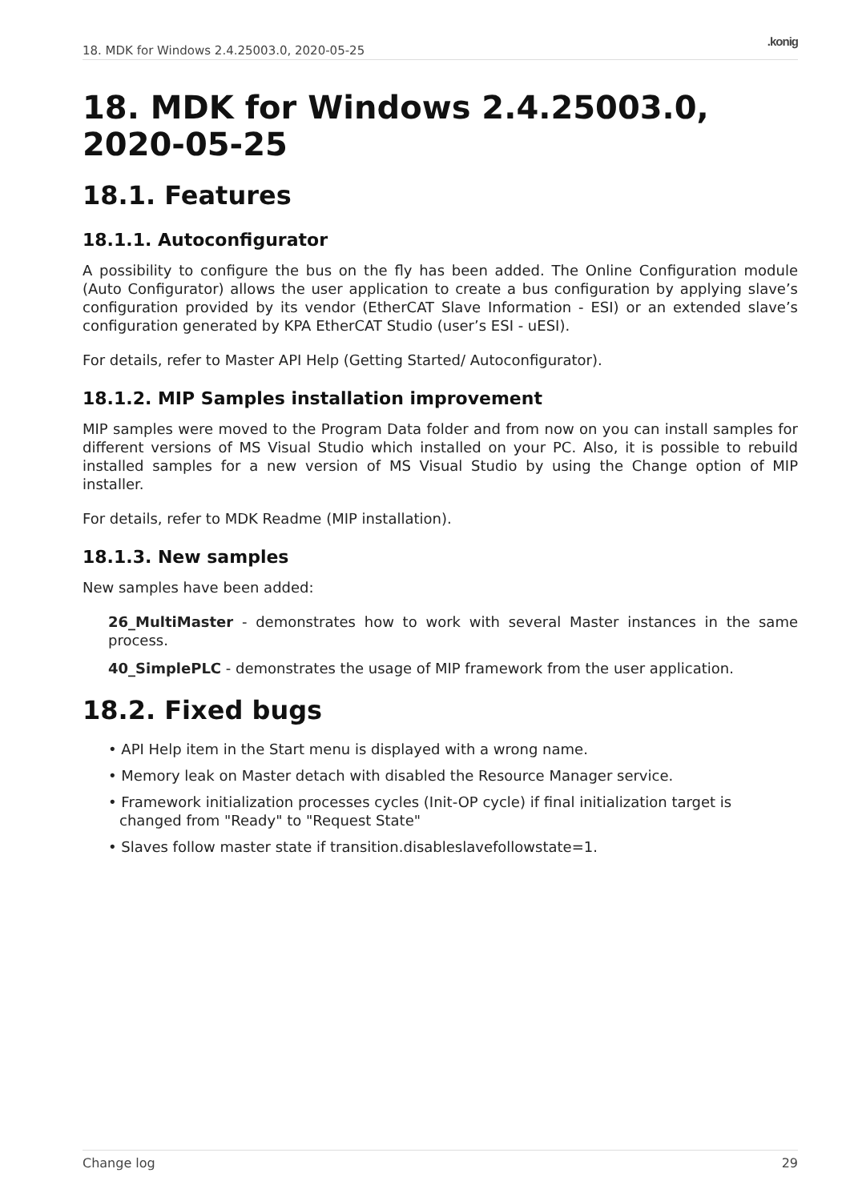18. MDK for Windows 2.4.25003.0, 2020-05-25.konig
18. MDK for Windows 2.4.25003.0, 2020-05-25
18.1. Features
18.1.1. Autoconfigurator
A possibility to configure the bus on the fly has been added. The Online Configuration module (Auto Configurator) allows the user application to create a bus configuration by applying slave’s configuration provided by its vendor (EtherCAT Slave Information - ESI) or an extended slave’s configuration generated by KPA EtherCAT Studio (user’s ESI - uESI).
For details, refer to Master API Help (Getting Started/ Autoconfigurator).
18.1.2. MIP Samples installation improvement
MIP samples were moved to the Program Data folder and from now on you can install samples for different versions of MS Visual Studio which installed on your PC. Also, it is possible to rebuild installed samples for a new version of MS Visual Studio by using the Change option of MIP installer.
For details, refer to MDK Readme (MIP installation).
18.1.3. New samples
New samples have been added:
26_MultiMaster - demonstrates how to work with several Master instances in the same process.
40_SimplePLC - demonstrates the usage of MIP framework from the user application.
18.2. Fixed bugs
• API Help item in the Start menu is displayed with a wrong name.
• Memory leak on Master detach with disabled the Resource Manager service.
• Framework initialization processes cycles (Init-OP cycle) if final initialization target is changed from "Ready" to "Request State"
• Slaves follow master state if transition.disableslavefollowstate=1.
Change log 29